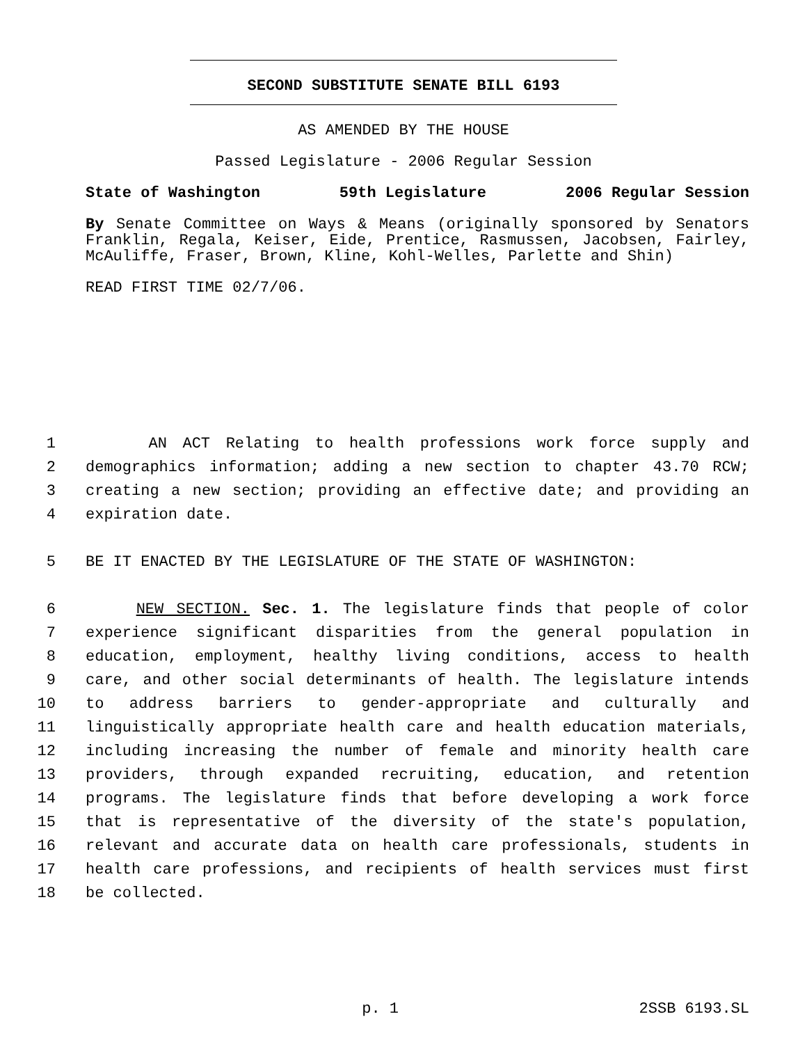SECOND SUBSTITUTE SENATE BILL 6193
AS AMENDED BY THE HOUSE
Passed Legislature - 2006 Regular Session
State of Washington 59th Legislature 2006 Regular Session
By Senate Committee on Ways & Means (originally sponsored by Senators Franklin, Regala, Keiser, Eide, Prentice, Rasmussen, Jacobsen, Fairley, McAuliffe, Fraser, Brown, Kline, Kohl-Welles, Parlette and Shin)
READ FIRST TIME 02/7/06.
1 AN ACT Relating to health professions work force supply and
2 demographics information; adding a new section to chapter 43.70 RCW;
3 creating a new section; providing an effective date; and providing an
4 expiration date.
5 BE IT ENACTED BY THE LEGISLATURE OF THE STATE OF WASHINGTON:
6 NEW SECTION. Sec. 1. The legislature finds that people of color
7 experience significant disparities from the general population in
8 education, employment, healthy living conditions, access to health
9 care, and other social determinants of health. The legislature intends
10 to address barriers to gender-appropriate and culturally and
11 linguistically appropriate health care and health education materials,
12 including increasing the number of female and minority health care
13 providers, through expanded recruiting, education, and retention
14 programs. The legislature finds that before developing a work force
15 that is representative of the diversity of the state's population,
16 relevant and accurate data on health care professionals, students in
17 health care professions, and recipients of health services must first
18 be collected.
p. 1 2SSB 6193.SL